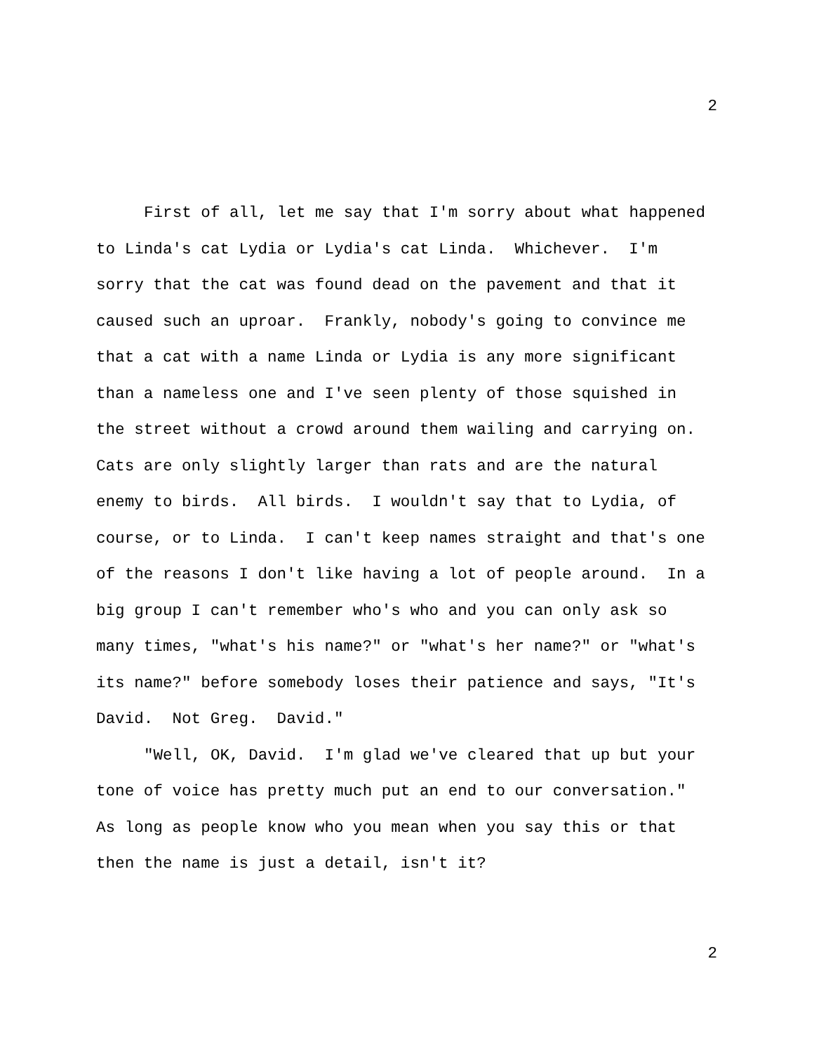2
First of all, let me say that I'm sorry about what happened to Linda's cat Lydia or Lydia's cat Linda. Whichever. I'm sorry that the cat was found dead on the pavement and that it caused such an uproar. Frankly, nobody's going to convince me that a cat with a name Linda or Lydia is any more significant than a nameless one and I've seen plenty of those squished in the street without a crowd around them wailing and carrying on. Cats are only slightly larger than rats and are the natural enemy to birds. All birds. I wouldn't say that to Lydia, of course, or to Linda. I can't keep names straight and that's one of the reasons I don't like having a lot of people around. In a big group I can't remember who's who and you can only ask so many times, "what's his name?" or "what's her name?" or "what's its name?" before somebody loses their patience and says, "It's David. Not Greg. David."
"Well, OK, David. I'm glad we've cleared that up but your tone of voice has pretty much put an end to our conversation." As long as people know who you mean when you say this or that then the name is just a detail, isn't it?
2